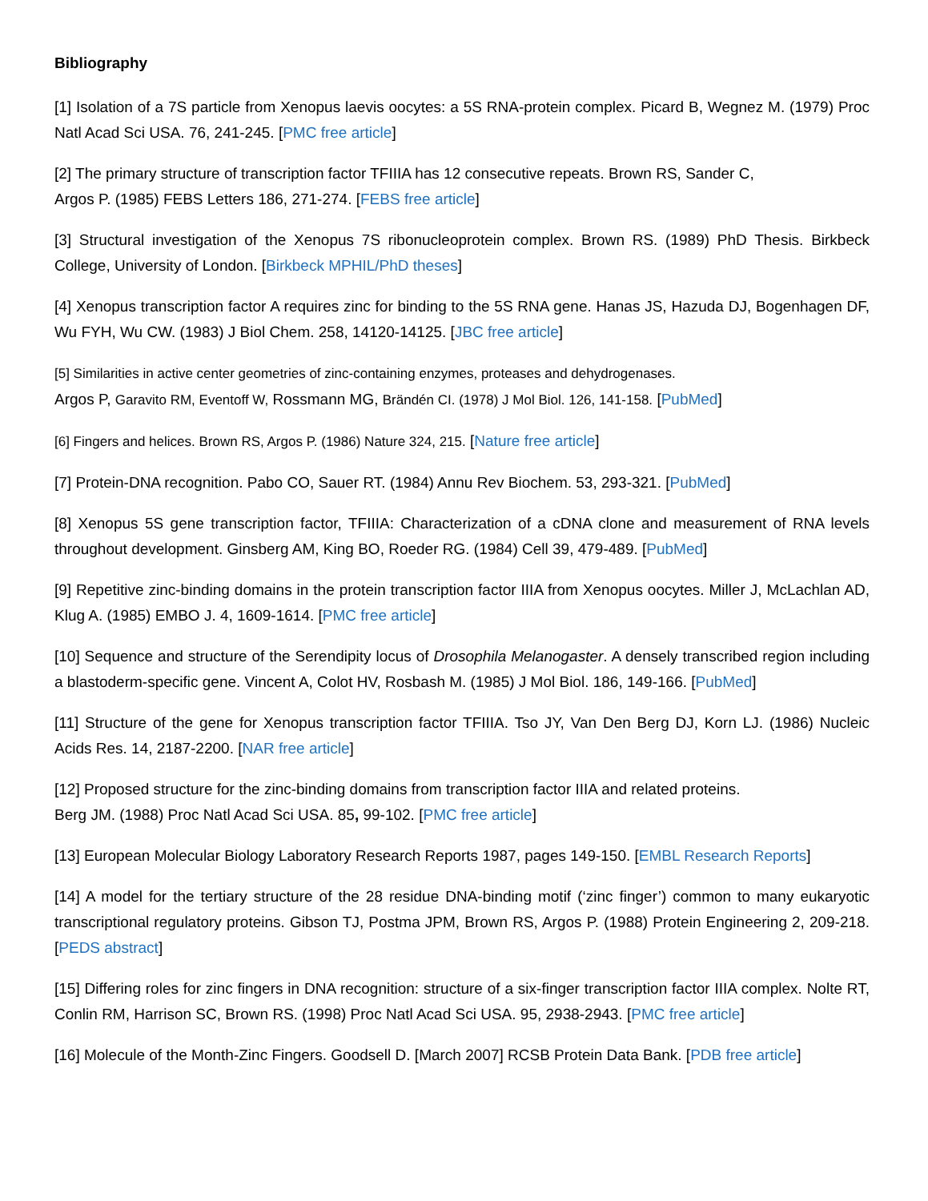Bibliography
[1] Isolation of a 7S particle from Xenopus laevis oocytes: a 5S RNA-protein complex. Picard B, Wegnez M. (1979) Proc Natl Acad Sci USA. 76, 241-245. [PMC free article]
[2] The primary structure of transcription factor TFIIIA has 12 consecutive repeats. Brown RS, Sander C,
Argos P. (1985) FEBS Letters 186, 271-274. [FEBS free article]
[3] Structural investigation of the Xenopus 7S ribonucleoprotein complex. Brown RS. (1989) PhD Thesis. Birkbeck College, University of London. [Birkbeck MPHIL/PhD theses]
[4] Xenopus transcription factor A requires zinc for binding to the 5S RNA gene. Hanas JS, Hazuda DJ, Bogenhagen DF, Wu FYH, Wu CW. (1983) J Biol Chem. 258, 14120-14125. [JBC free article]
[5] Similarities in active center geometries of zinc-containing enzymes, proteases and dehydrogenases.
Argos P, Garavito RM, Eventoff W, Rossmann MG, Brändén CI. (1978) J Mol Biol. 126, 141-158. [PubMed]
[6] Fingers and helices. Brown RS, Argos P. (1986) Nature 324, 215. [Nature free article]
[7] Protein-DNA recognition. Pabo CO, Sauer RT. (1984) Annu Rev Biochem. 53, 293-321. [PubMed]
[8] Xenopus 5S gene transcription factor, TFIIIA: Characterization of a cDNA clone and measurement of RNA levels throughout development. Ginsberg AM, King BO, Roeder RG. (1984) Cell 39, 479-489. [PubMed]
[9] Repetitive zinc-binding domains in the protein transcription factor IIIA from Xenopus oocytes. Miller J, McLachlan AD, Klug A. (1985) EMBO J. 4, 1609-1614. [PMC free article]
[10] Sequence and structure of the Serendipity locus of Drosophila Melanogaster. A densely transcribed region including a blastoderm-specific gene. Vincent A, Colot HV, Rosbash M. (1985) J Mol Biol. 186, 149-166. [PubMed]
[11] Structure of the gene for Xenopus transcription factor TFIIIA. Tso JY, Van Den Berg DJ, Korn LJ. (1986) Nucleic Acids Res. 14, 2187-2200. [NAR free article]
[12] Proposed structure for the zinc-binding domains from transcription factor IIIA and related proteins.
Berg JM. (1988) Proc Natl Acad Sci USA. 85, 99-102. [PMC free article]
[13] European Molecular Biology Laboratory Research Reports 1987, pages 149-150. [EMBL Research Reports]
[14] A model for the tertiary structure of the 28 residue DNA-binding motif (‘zinc finger’) common to many eukaryotic transcriptional regulatory proteins. Gibson TJ, Postma JPM, Brown RS, Argos P. (1988) Protein Engineering 2, 209-218. [PEDS abstract]
[15] Differing roles for zinc fingers in DNA recognition: structure of a six-finger transcription factor IIIA complex. Nolte RT, Conlin RM, Harrison SC, Brown RS. (1998) Proc Natl Acad Sci USA. 95, 2938-2943. [PMC free article]
[16] Molecule of the Month-Zinc Fingers. Goodsell D. [March 2007] RCSB Protein Data Bank. [PDB free article]